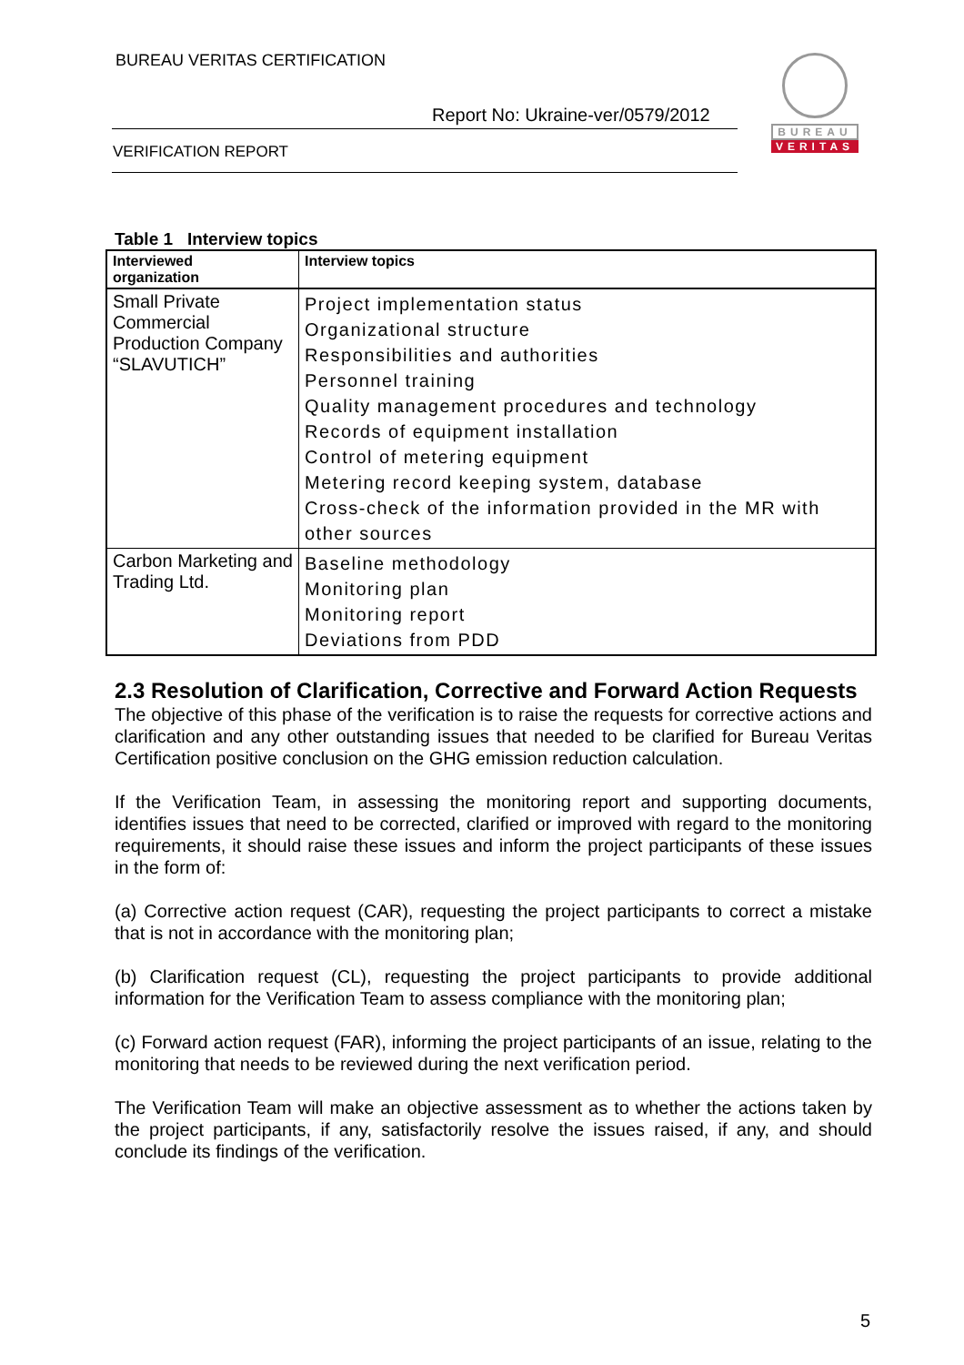BUREAU VERITAS CERTIFICATION
Report No: Ukraine-ver/0579/2012
VERIFICATION REPORT
BUREAU
VERITAS
Table 1 Interview topics
| Interviewed organization | Interview topics |
| --- | --- |
| Small Private Commercial Production Company “SLAVUTICH” | Project implementation status Organizational structure Responsibilities and authorities Personnel training Quality management procedures and technology Records of equipment installation Control of metering equipment Metering record keeping system, database Cross-check of the information provided in the MR with other sources |
| Carbon Marketing and Trading Ltd. | Baseline methodology Monitoring plan Monitoring report Deviations from PDD |
2.3 Resolution of Clarification, Corrective and Forward Action Requests
The objective of this phase of the verification is to raise the requests for corrective actions and clarification and any other outstanding issues that needed to be clarified for Bureau Veritas Certification positive conclusion on the GHG emission reduction calculation.
If the Verification Team, in assessing the monitoring report and supporting documents, identifies issues that need to be corrected, clarified or improved with regard to the monitoring requirements, it should raise these issues and inform the project participants of these issues in the form of:
(a) Corrective action request (CAR), requesting the project participants to correct a mistake that is not in accordance with the monitoring plan;
(b) Clarification request (CL), requesting the project participants to provide additional information for the Verification Team to assess compliance with the monitoring plan;
(c) Forward action request (FAR), informing the project participants of an issue, relating to the monitoring that needs to be reviewed during the next verification period.
The Verification Team will make an objective assessment as to whether the actions taken by the project participants, if any, satisfactorily resolve the issues raised, if any, and should conclude its findings of the verification.
5